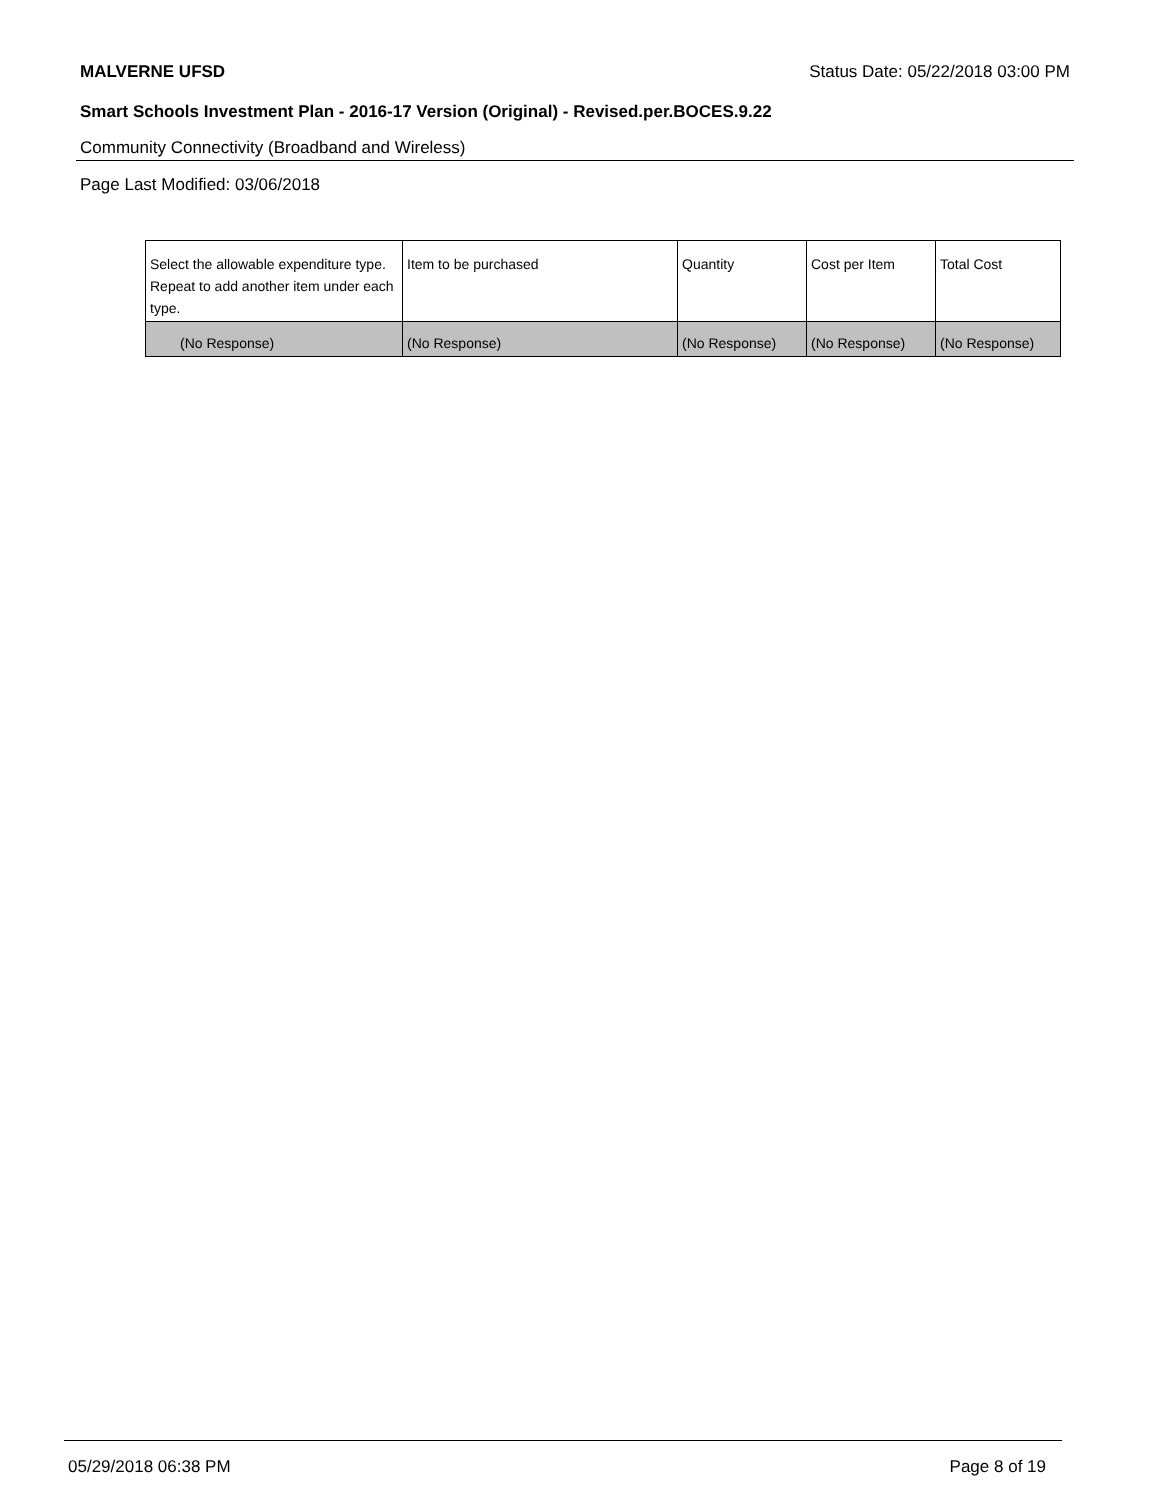MALVERNE UFSD Status Date: 05/22/2018 03:00 PM
Smart Schools Investment Plan - 2016-17 Version (Original) - Revised.per.BOCES.9.22
Community Connectivity (Broadband and Wireless)
Page Last Modified: 03/06/2018
| Select the allowable expenditure type. Repeat to add another item under each type. | Item to be purchased | Quantity | Cost per Item | Total Cost |
| --- | --- | --- | --- | --- |
| (No Response) | (No Response) | (No Response) | (No Response) | (No Response) |
05/29/2018 06:38 PM Page 8 of 19